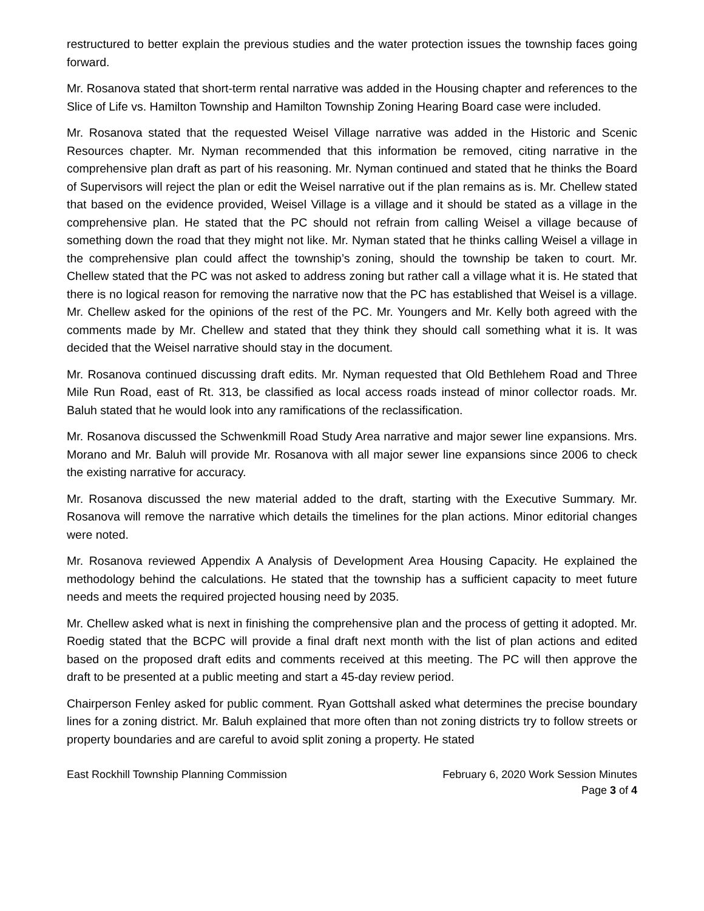restructured to better explain the previous studies and the water protection issues the township faces going forward.
Mr. Rosanova stated that short-term rental narrative was added in the Housing chapter and references to the Slice of Life vs. Hamilton Township and Hamilton Township Zoning Hearing Board case were included.
Mr. Rosanova stated that the requested Weisel Village narrative was added in the Historic and Scenic Resources chapter. Mr. Nyman recommended that this information be removed, citing narrative in the comprehensive plan draft as part of his reasoning. Mr. Nyman continued and stated that he thinks the Board of Supervisors will reject the plan or edit the Weisel narrative out if the plan remains as is. Mr. Chellew stated that based on the evidence provided, Weisel Village is a village and it should be stated as a village in the comprehensive plan. He stated that the PC should not refrain from calling Weisel a village because of something down the road that they might not like. Mr. Nyman stated that he thinks calling Weisel a village in the comprehensive plan could affect the township’s zoning, should the township be taken to court. Mr. Chellew stated that the PC was not asked to address zoning but rather call a village what it is. He stated that there is no logical reason for removing the narrative now that the PC has established that Weisel is a village. Mr. Chellew asked for the opinions of the rest of the PC. Mr. Youngers and Mr. Kelly both agreed with the comments made by Mr. Chellew and stated that they think they should call something what it is. It was decided that the Weisel narrative should stay in the document.
Mr. Rosanova continued discussing draft edits. Mr. Nyman requested that Old Bethlehem Road and Three Mile Run Road, east of Rt. 313, be classified as local access roads instead of minor collector roads. Mr. Baluh stated that he would look into any ramifications of the reclassification.
Mr. Rosanova discussed the Schwenkmill Road Study Area narrative and major sewer line expansions. Mrs. Morano and Mr. Baluh will provide Mr. Rosanova with all major sewer line expansions since 2006 to check the existing narrative for accuracy.
Mr. Rosanova discussed the new material added to the draft, starting with the Executive Summary. Mr. Rosanova will remove the narrative which details the timelines for the plan actions. Minor editorial changes were noted.
Mr. Rosanova reviewed Appendix A Analysis of Development Area Housing Capacity. He explained the methodology behind the calculations. He stated that the township has a sufficient capacity to meet future needs and meets the required projected housing need by 2035.
Mr. Chellew asked what is next in finishing the comprehensive plan and the process of getting it adopted. Mr. Roedig stated that the BCPC will provide a final draft next month with the list of plan actions and edited based on the proposed draft edits and comments received at this meeting. The PC will then approve the draft to be presented at a public meeting and start a 45-day review period.
Chairperson Fenley asked for public comment. Ryan Gottshall asked what determines the precise boundary lines for a zoning district. Mr. Baluh explained that more often than not zoning districts try to follow streets or property boundaries and are careful to avoid split zoning a property. He stated
East Rockhill Township Planning Commission
February 6, 2020 Work Session Minutes
Page 3 of 4